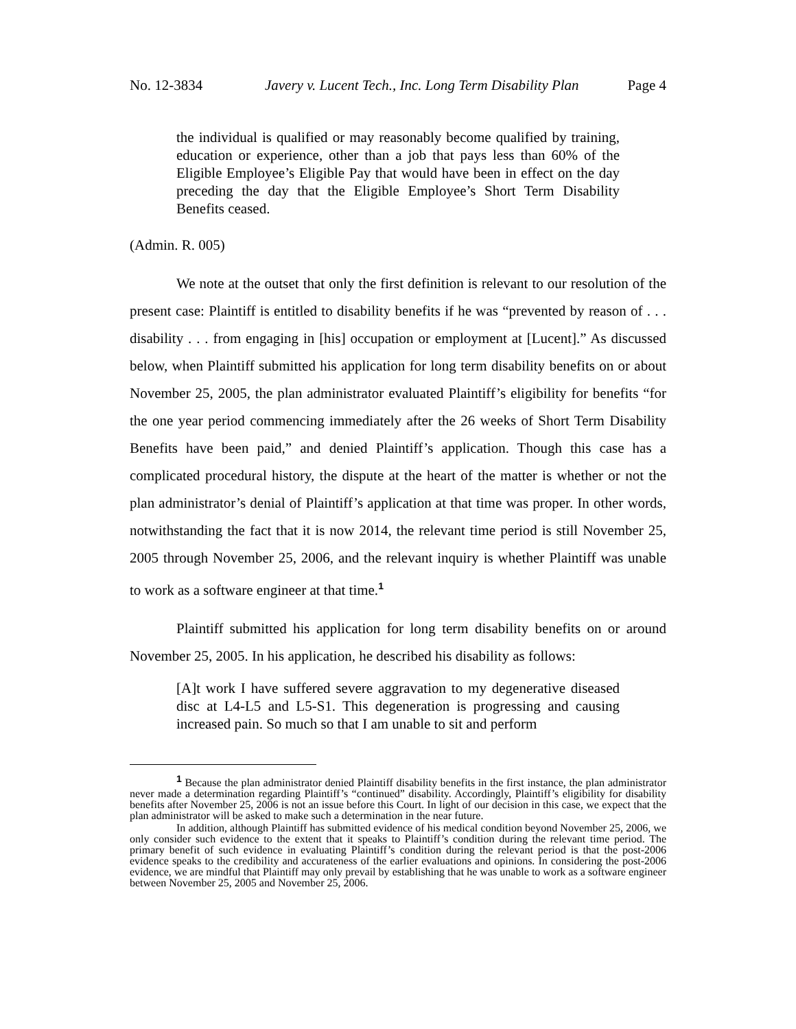No. 12-3834 Javery v. Lucent Tech., Inc. Long Term Disability Plan Page 4
the individual is qualified or may reasonably become qualified by training, education or experience, other than a job that pays less than 60% of the Eligible Employee’s Eligible Pay that would have been in effect on the day preceding the day that the Eligible Employee’s Short Term Disability Benefits ceased.
(Admin. R. 005)
We note at the outset that only the first definition is relevant to our resolution of the present case: Plaintiff is entitled to disability benefits if he was “prevented by reason of . . . disability . . . from engaging in [his] occupation or employment at [Lucent].” As discussed below, when Plaintiff submitted his application for long term disability benefits on or about November 25, 2005, the plan administrator evaluated Plaintiff’s eligibility for benefits “for the one year period commencing immediately after the 26 weeks of Short Term Disability Benefits have been paid,” and denied Plaintiff’s application. Though this case has a complicated procedural history, the dispute at the heart of the matter is whether or not the plan administrator’s denial of Plaintiff’s application at that time was proper. In other words, notwithstanding the fact that it is now 2014, the relevant time period is still November 25, 2005 through November 25, 2006, and the relevant inquiry is whether Plaintiff was unable to work as a software engineer at that time.<sup>1</sup>
Plaintiff submitted his application for long term disability benefits on or around November 25, 2005. In his application, he described his disability as follows:
[A]t work I have suffered severe aggravation to my degenerative diseased disc at L4-L5 and L5-S1. This degeneration is progressing and causing increased pain. So much so that I am unable to sit and perform
<sup>1</sup> Because the plan administrator denied Plaintiff disability benefits in the first instance, the plan administrator never made a determination regarding Plaintiff’s “continued” disability. Accordingly, Plaintiff’s eligibility for disability benefits after November 25, 2006 is not an issue before this Court. In light of our decision in this case, we expect that the plan administrator will be asked to make such a determination in the near future.
In addition, although Plaintiff has submitted evidence of his medical condition beyond November 25, 2006, we only consider such evidence to the extent that it speaks to Plaintiff’s condition during the relevant time period. The primary benefit of such evidence in evaluating Plaintiff’s condition during the relevant period is that the post-2006 evidence speaks to the credibility and accurateness of the earlier evaluations and opinions. In considering the post-2006 evidence, we are mindful that Plaintiff may only prevail by establishing that he was unable to work as a software engineer between November 25, 2005 and November 25, 2006.